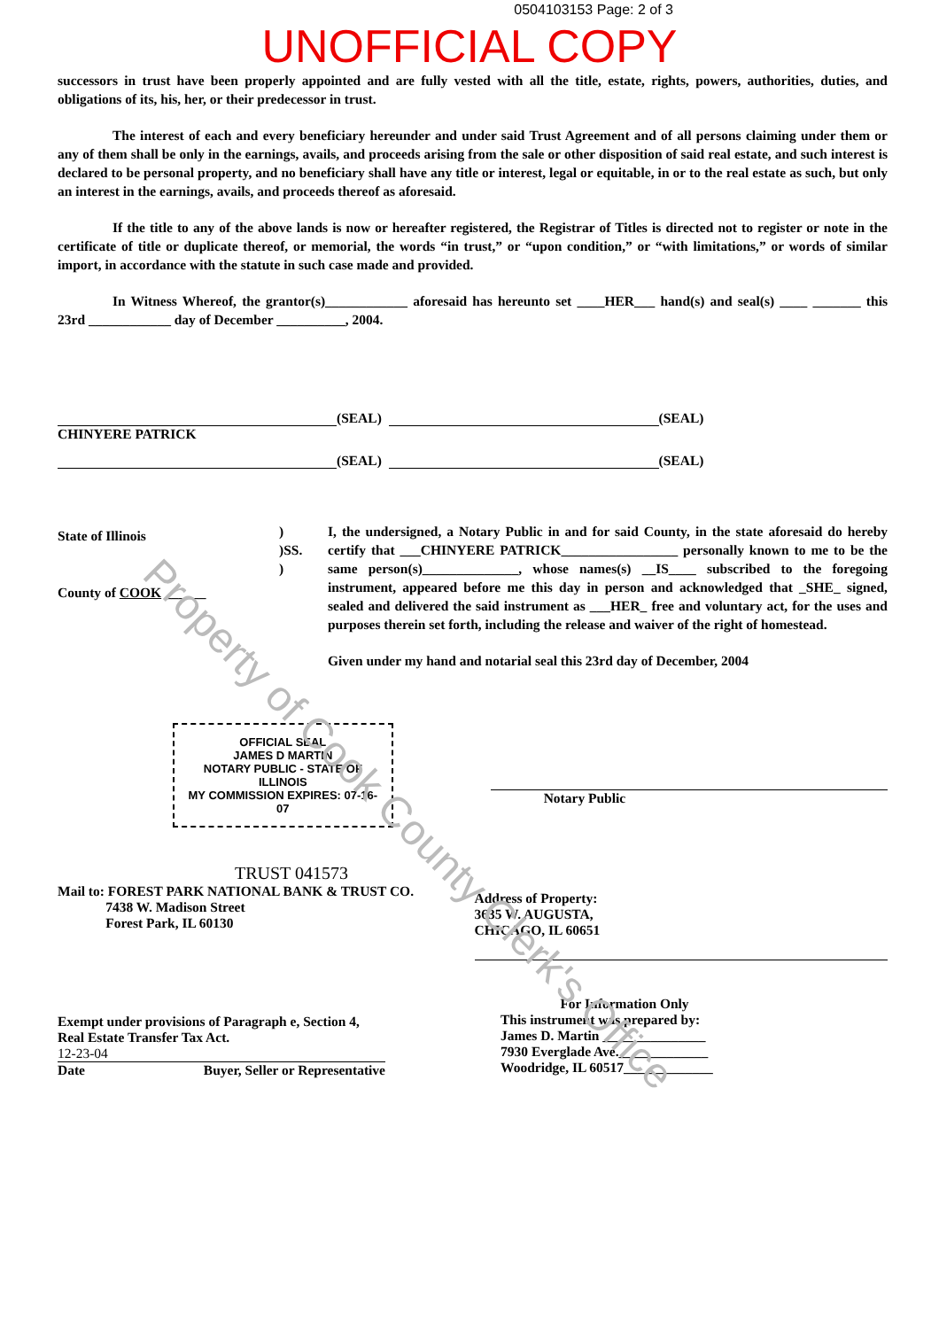0504103153 Page: 2 of 3
UNOFFICIAL COPY
successors in trust have been properly appointed and are fully vested with all the title, estate, rights, powers, authorities, duties, and obligations of its, his, her, or their predecessor in trust.
The interest of each and every beneficiary hereunder and under said Trust Agreement and of all persons claiming under them or any of them shall be only in the earnings, avails, and proceeds arising from the sale or other disposition of said real estate, and such interest is declared to be personal property, and no beneficiary shall have any title or interest, legal or equitable, in or to the real estate as such, but only an interest in the earnings, avails, and proceeds thereof as aforesaid.
If the title to any of the above lands is now or hereafter registered, the Registrar of Titles is directed not to register or note in the certificate of title or duplicate thereof, or memorial, the words “in trust,” or “upon condition,” or “with limitations,” or words of similar import, in accordance with the statute in such case made and provided.
In Witness Whereof, the grantor(s)____________ aforesaid has hereunto set ____HER___ hand(s) and seal(s) ____ _______ this 23rd ____________ day of December __________, 2004.
(SEAL) (SEAL)
CHINYERE PATRICK
(SEAL) (SEAL)
State of Illinois
County of COOK ______
)
)SS.
)
I, the undersigned, a Notary Public in and for said County, in the state aforesaid do hereby certify that ___CHINYERE PATRICK_________________ personally known to me to be the same person(s)______________, whose names(s) __IS____ subscribed to the foregoing instrument, appeared before me this day in person and acknowledged that _SHE_ signed, sealed and delivered the said instrument as ___HER_ free and voluntary act, for the uses and purposes therein set forth, including the release and waiver of the right of homestead.
Given under my hand and notarial seal this 23rd day of December, 2004
OFFICIAL SEAL
JAMES D MARTIN
NOTARY PUBLIC - STATE OF ILLINOIS
MY COMMISSION EXPIRES: 07-16-07
Notary Public
TRUST 041573
Mail to: FOREST PARK NATIONAL BANK & TRUST CO.
7438 W. Madison Street
Forest Park, IL 60130
Address of Property:
3635 W. AUGUSTA,
CHICAGO, IL 60651
Exempt under provisions of Paragraph e, Section 4,
Real Estate Transfer Tax Act.
12-23-04
Date Buyer, Seller or Representative
For Information Only
This instrument was prepared by:
James D. Martin _______________
7930 Everglade Ave._____________
Woodridge, IL 60517_____________
Property of Cook County Clerk's Office